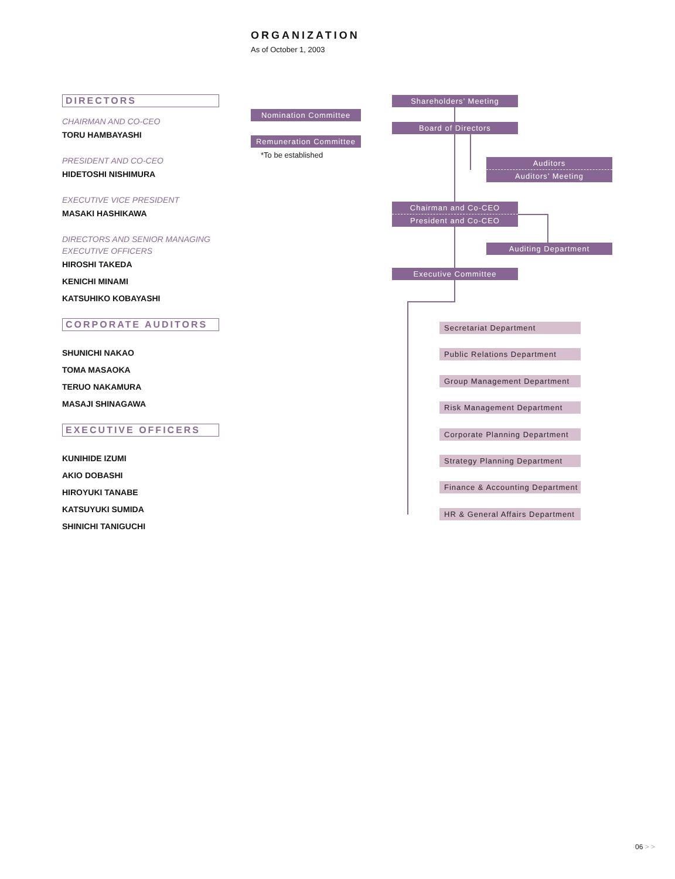ORGANIZATION
As of October 1, 2003
DIRECTORS
CHAIRMAN AND CO-CEO
TORU HAMBAYASHI
PRESIDENT AND CO-CEO
HIDETOSHI NISHIMURA
EXECUTIVE VICE PRESIDENT
MASAKI HASHIKAWA
DIRECTORS AND SENIOR MANAGING
EXECUTIVE OFFICERS
HIROSHI TAKEDA
KENICHI MINAMI
KATSUHIKO KOBAYASHI
CORPORATE AUDITORS
SHUNICHI NAKAO
TOMA MASAOKA
TERUO NAKAMURA
MASAJI SHINAGAWA
EXECUTIVE OFFICERS
KUNIHIDE IZUMI
AKIO DOBASHI
HIROYUKI TANABE
KATSUYUKI SUMIDA
SHINICHI TANIGUCHI
Shareholders’ Meeting
Nomination Committee
Board of Directors
Remuneration Committee
*To be established
Auditors
Auditors’ Meeting
Chairman and Co-CEO
President and Co-CEO
Auditing Department
Executive Committee
Secretariat Department
Public Relations Department
Group Management Department
Risk Management Department
Corporate Planning Department
Strategy Planning Department
Finance & Accounting Department
HR & General Affairs Department
06 > >